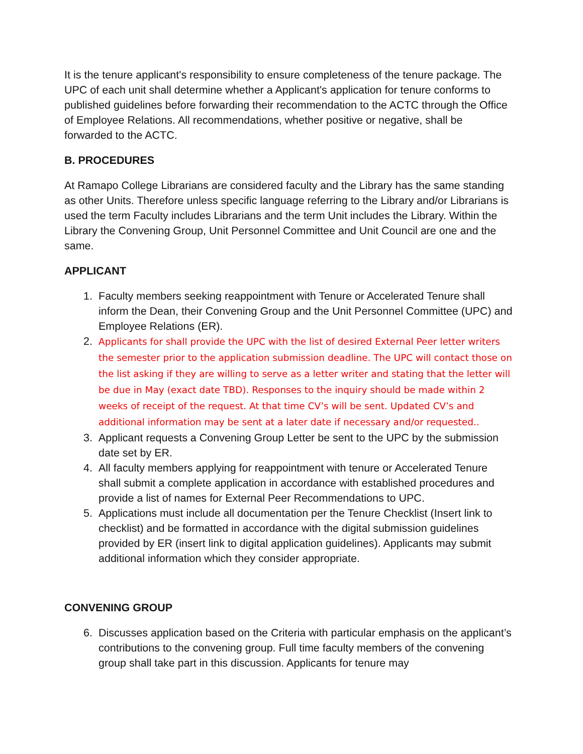It is the tenure applicant's responsibility to ensure completeness of the tenure package. The UPC of each unit shall determine whether a Applicant's application for tenure conforms to published guidelines before forwarding their recommendation to the ACTC through the Office of Employee Relations. All recommendations, whether positive or negative, shall be forwarded to the ACTC.
B. PROCEDURES
At Ramapo College Librarians are considered faculty and the Library has the same standing as other Units. Therefore unless specific language referring to the Library and/or Librarians is used the term Faculty includes Librarians and the term Unit includes the Library. Within the Library the Convening Group, Unit Personnel Committee and Unit Council are one and the same.
APPLICANT
1. Faculty members seeking reappointment with Tenure or Accelerated Tenure shall inform the Dean, their Convening Group and the Unit Personnel Committee (UPC) and Employee Relations (ER).
2.
Applicants for shall provide the UPC with the list of desired External Peer letter writers the semester prior to the application submission deadline. The UPC will contact those on the list asking if they are willing to serve as a letter writer and stating that the letter will be due in May (exact date TBD). Responses to the inquiry should be made within 2 weeks of receipt of the request. At that time CV’s will be sent. Updated CV’s and additional information may be sent at a later date if necessary and/or requested..
3. Applicant requests a Convening Group Letter be sent to the UPC by the submission date set by ER.
4. All faculty members applying for reappointment with tenure or Accelerated Tenure shall submit a complete application in accordance with established procedures and provide a list of names for External Peer Recommendations to UPC.
5. Applications must include all documentation per the Tenure Checklist (Insert link to checklist) and be formatted in accordance with the digital submission guidelines provided by ER (insert link to digital application guidelines). Applicants may submit additional information which they consider appropriate.
CONVENING GROUP
6. Discusses application based on the Criteria with particular emphasis on the applicant’s contributions to the convening group. Full time faculty members of the convening group shall take part in this discussion. Applicants for tenure may